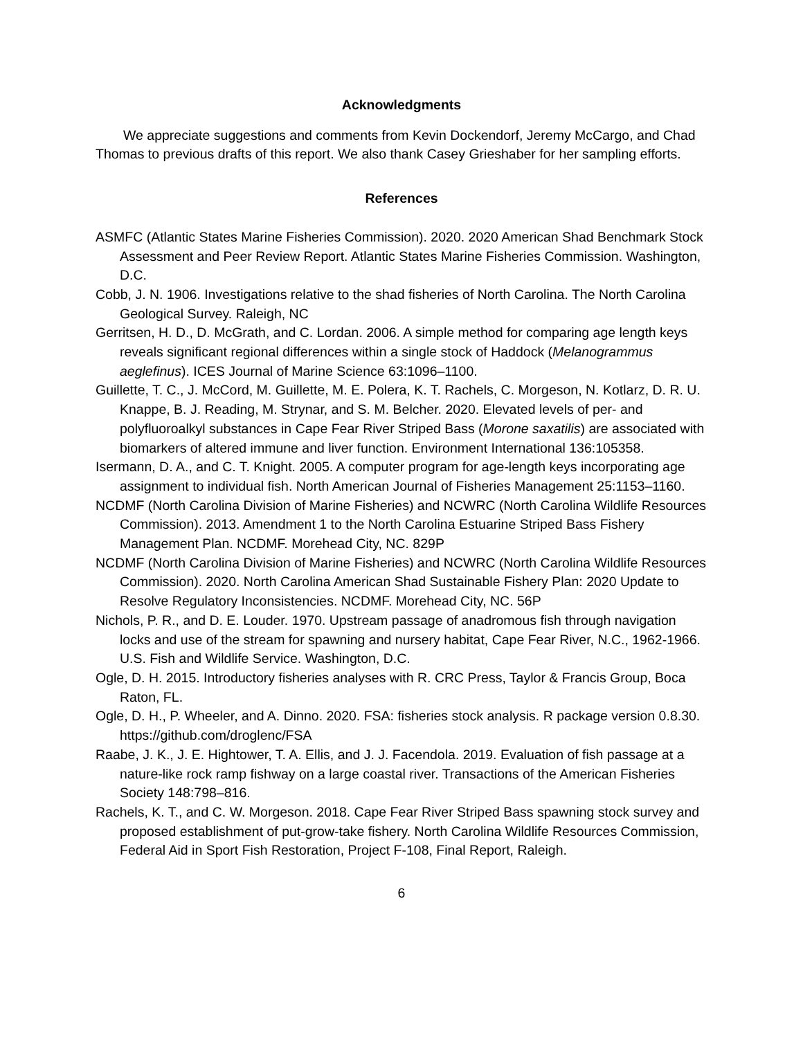Acknowledgments
We appreciate suggestions and comments from Kevin Dockendorf, Jeremy McCargo, and Chad Thomas to previous drafts of this report. We also thank Casey Grieshaber for her sampling efforts.
References
ASMFC (Atlantic States Marine Fisheries Commission). 2020. 2020 American Shad Benchmark Stock Assessment and Peer Review Report. Atlantic States Marine Fisheries Commission. Washington, D.C.
Cobb, J. N. 1906. Investigations relative to the shad fisheries of North Carolina. The North Carolina Geological Survey. Raleigh, NC
Gerritsen, H. D., D. McGrath, and C. Lordan. 2006. A simple method for comparing age length keys reveals significant regional differences within a single stock of Haddock (Melanogrammus aeglefinus). ICES Journal of Marine Science 63:1096–1100.
Guillette, T. C., J. McCord, M. Guillette, M. E. Polera, K. T. Rachels, C. Morgeson, N. Kotlarz, D. R. U. Knappe, B. J. Reading, M. Strynar, and S. M. Belcher. 2020. Elevated levels of per- and polyfluoroalkyl substances in Cape Fear River Striped Bass (Morone saxatilis) are associated with biomarkers of altered immune and liver function. Environment International 136:105358.
Isermann, D. A., and C. T. Knight. 2005. A computer program for age-length keys incorporating age assignment to individual fish. North American Journal of Fisheries Management 25:1153–1160.
NCDMF (North Carolina Division of Marine Fisheries) and NCWRC (North Carolina Wildlife Resources Commission). 2013. Amendment 1 to the North Carolina Estuarine Striped Bass Fishery Management Plan. NCDMF. Morehead City, NC. 829P
NCDMF (North Carolina Division of Marine Fisheries) and NCWRC (North Carolina Wildlife Resources Commission). 2020. North Carolina American Shad Sustainable Fishery Plan: 2020 Update to Resolve Regulatory Inconsistencies. NCDMF. Morehead City, NC. 56P
Nichols, P. R., and D. E. Louder. 1970. Upstream passage of anadromous fish through navigation locks and use of the stream for spawning and nursery habitat, Cape Fear River, N.C., 1962-1966. U.S. Fish and Wildlife Service. Washington, D.C.
Ogle, D. H. 2015. Introductory fisheries analyses with R. CRC Press, Taylor & Francis Group, Boca Raton, FL.
Ogle, D. H., P. Wheeler, and A. Dinno. 2020. FSA: fisheries stock analysis. R package version 0.8.30. https://github.com/droglenc/FSA
Raabe, J. K., J. E. Hightower, T. A. Ellis, and J. J. Facendola. 2019. Evaluation of fish passage at a nature-like rock ramp fishway on a large coastal river. Transactions of the American Fisheries Society 148:798–816.
Rachels, K. T., and C. W. Morgeson. 2018. Cape Fear River Striped Bass spawning stock survey and proposed establishment of put-grow-take fishery. North Carolina Wildlife Resources Commission, Federal Aid in Sport Fish Restoration, Project F-108, Final Report, Raleigh.
6